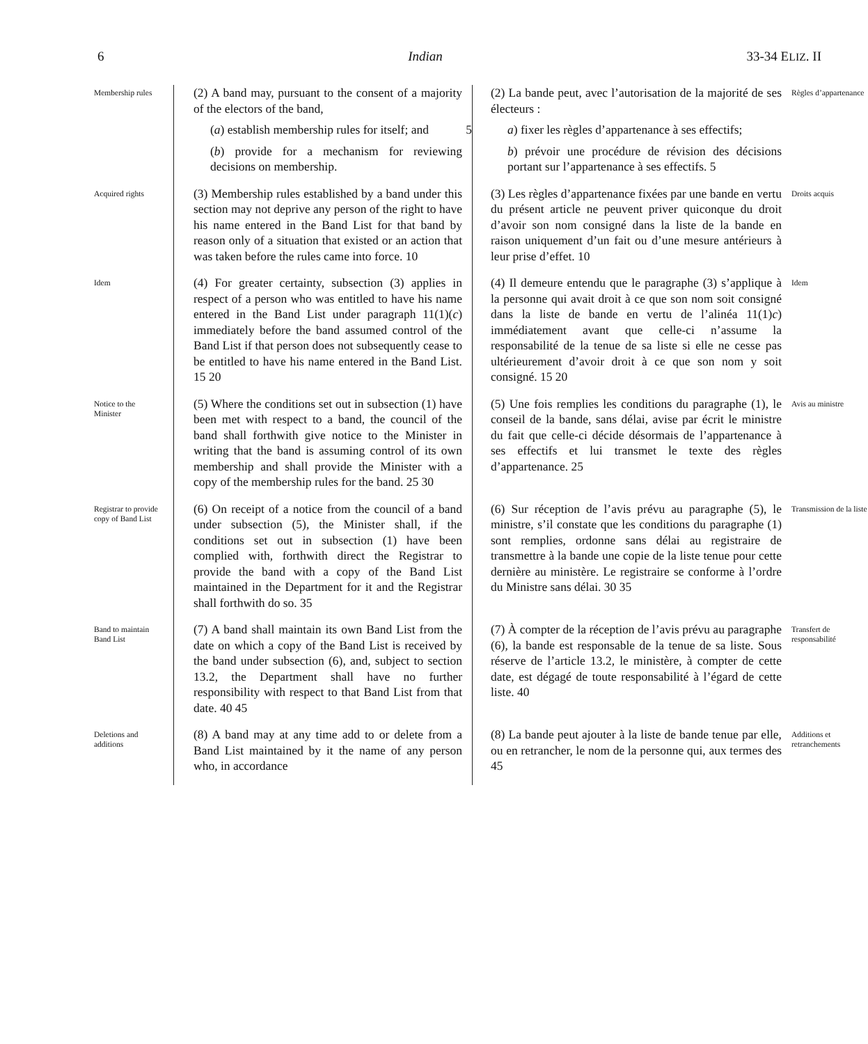6 Indian 33-34 ELIZ. II
Membership rules
(2) A band may, pursuant to the consent of a majority of the electors of the band,
(a) establish membership rules for itself; and 5
(b) provide for a mechanism for reviewing decisions on membership.
(2) La bande peut, avec l’autorisation de la majorité de ses électeurs :
a) fixer les règles d’appartenance à ses effectifs;
b) prévoir une procédure de révision des décisions portant sur l’appartenance à ses effectifs. 5
Règles d’appartenance
Acquired rights
(3) Membership rules established by a band under this section may not deprive any person of the right to have his name entered in the Band List for that band by reason only of a situation that existed or an action that was taken before the rules came into force. 10
(3) Les règles d’appartenance fixées par une bande en vertu du présent article ne peuvent priver quiconque du droit d’avoir son nom consigné dans la liste de la bande en raison uniquement d’un fait ou d’une mesure antérieurs à leur prise d’effet. 10
Droits acquis
Idem
(4) For greater certainty, subsection (3) applies in respect of a person who was entitled to have his name entered in the Band List under paragraph 11(1)(c) immediately before the band assumed control of the Band List if that person does not subsequently cease to be entitled to have his name entered in the Band List. 15 20
(4) Il demeure entendu que le paragraphe (3) s’applique à la personne qui avait droit à ce que son nom soit consigné dans la liste de bande en vertu de l’alinéa 11(1)c) immédiatement avant que celle-ci n’assume la responsabilité de la tenue de sa liste si elle ne cesse pas ultérieurement d’avoir droit à ce que son nom y soit consigné. 15 20
Idem
Notice to the Minister
(5) Where the conditions set out in subsection (1) have been met with respect to a band, the council of the band shall forthwith give notice to the Minister in writing that the band is assuming control of its own membership and shall provide the Minister with a copy of the membership rules for the band. 25 30
(5) Une fois remplies les conditions du paragraphe (1), le conseil de la bande, sans délai, avise par écrit le ministre du fait que celle-ci décide désormais de l’appartenance à ses effectifs et lui transmet le texte des règles d’appartenance. 25
Avis au ministre
Registrar to provide copy of Band List
(6) On receipt of a notice from the council of a band under subsection (5), the Minister shall, if the conditions set out in subsection (1) have been complied with, forthwith direct the Registrar to provide the band with a copy of the Band List maintained in the Department for it and the Registrar shall forthwith do so. 35
(6) Sur réception de l’avis prévu au paragraphe (5), le ministre, s’il constate que les conditions du paragraphe (1) sont remplies, ordonne sans délai au registraire de transmettre à la bande une copie de la liste tenue pour cette dernière au ministère. Le registraire se conforme à l’ordre du Ministre sans délai. 30 35
Transmission de la liste
Band to maintain Band List
(7) A band shall maintain its own Band List from the date on which a copy of the Band List is received by the band under subsection (6), and, subject to section 13.2, the Department shall have no further responsibility with respect to that Band List from that date. 40 45
(7) À compter de la réception de l’avis prévu au paragraphe (6), la bande est responsable de la tenue de sa liste. Sous réserve de l’article 13.2, le ministère, à compter de cette date, est dégagé de toute responsabilité à l’égard de cette liste. 40
Transfert de responsabilité
Deletions and additions
(8) A band may at any time add to or delete from a Band List maintained by it the name of any person who, in accordance
(8) La bande peut ajouter à la liste de bande tenue par elle, ou en retrancher, le nom de la personne qui, aux termes des 45
Additions et retranchements